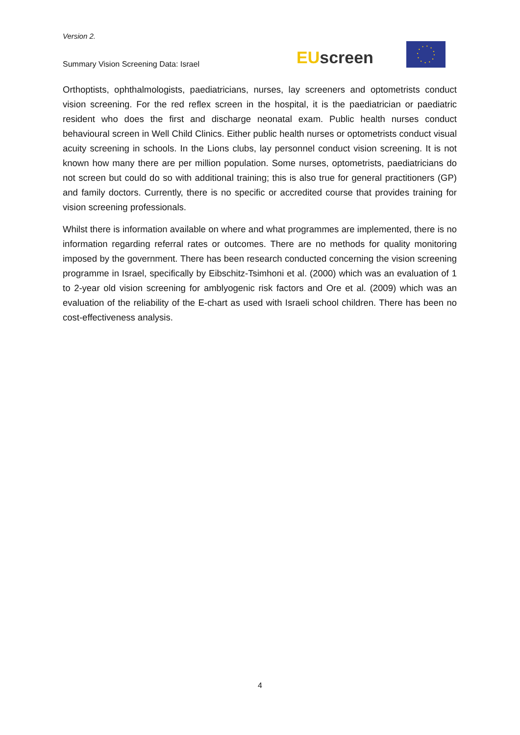Version 2.
Summary Vision Screening Data: Israel
EU screen
Orthoptists, ophthalmologists, paediatricians, nurses, lay screeners and optometrists conduct vision screening. For the red reflex screen in the hospital, it is the paediatrician or paediatric resident who does the first and discharge neonatal exam. Public health nurses conduct behavioural screen in Well Child Clinics. Either public health nurses or optometrists conduct visual acuity screening in schools. In the Lions clubs, lay personnel conduct vision screening. It is not known how many there are per million population. Some nurses, optometrists, paediatricians do not screen but could do so with additional training; this is also true for general practitioners (GP) and family doctors. Currently, there is no specific or accredited course that provides training for vision screening professionals.
Whilst there is information available on where and what programmes are implemented, there is no information regarding referral rates or outcomes. There are no methods for quality monitoring imposed by the government. There has been research conducted concerning the vision screening programme in Israel, specifically by Eibschitz-Tsimhoni et al. (2000) which was an evaluation of 1 to 2-year old vision screening for amblyogenic risk factors and Ore et al. (2009) which was an evaluation of the reliability of the E-chart as used with Israeli school children. There has been no cost-effectiveness analysis.
4